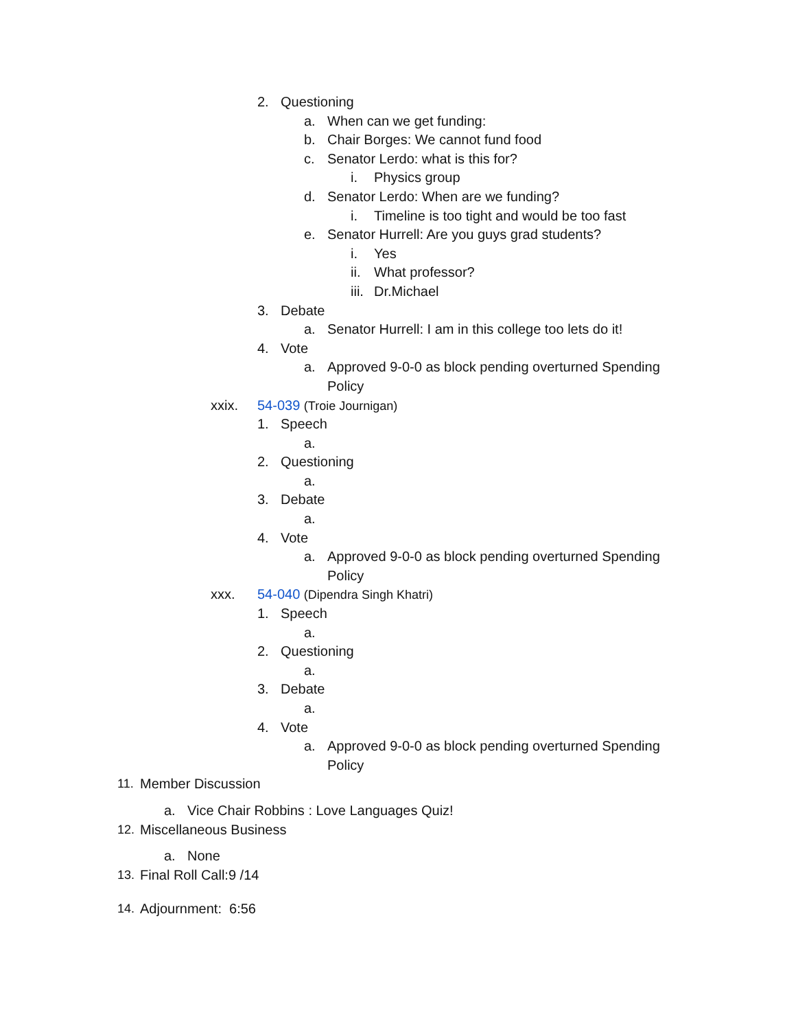2. Questioning
a. When can we get funding:
b. Chair Borges: We cannot fund food
c. Senator Lerdo: what is this for?
i. Physics group
d. Senator Lerdo: When are we funding?
i. Timeline is too tight and would be too fast
e. Senator Hurrell: Are you guys grad students?
i. Yes
ii. What professor?
iii. Dr.Michael
3. Debate
a. Senator Hurrell: I am in this college too lets do it!
4. Vote
a. Approved 9-0-0 as block pending overturned Spending
Policy
xxix. 54-039 (Troie Journigan)
1. Speech
a.
2. Questioning
a.
3. Debate
a.
4. Vote
a. Approved 9-0-0 as block pending overturned Spending
Policy
xxx. 54-040 (Dipendra Singh Khatri)
1. Speech
a.
2. Questioning
a.
3. Debate
a.
4. Vote
a. Approved 9-0-0 as block pending overturned Spending
Policy
11. Member Discussion
a. Vice Chair Robbins : Love Languages Quiz!
12. Miscellaneous Business
a. None
13. Final Roll Call:9 /14
14. Adjournment: 6:56